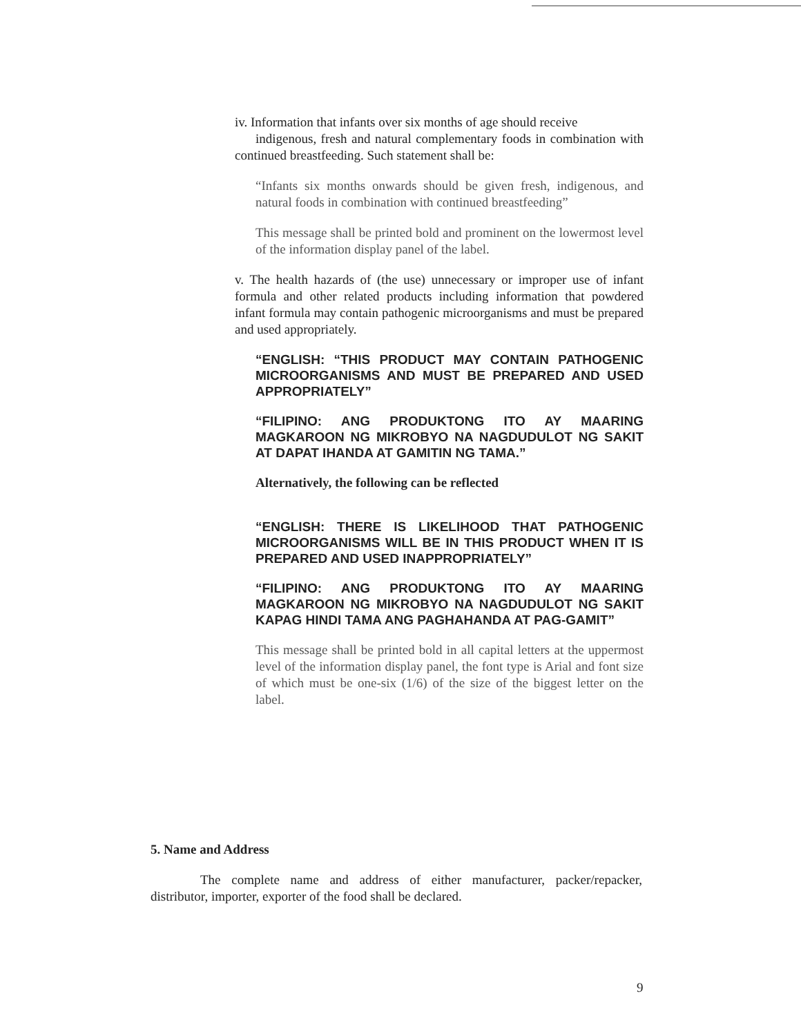iv. Information that infants over six months of age should receive
indigenous, fresh and natural complementary foods in combination with continued breastfeeding. Such statement shall be:
“Infants six months onwards should be given fresh, indigenous, and natural foods in combination with continued breastfeeding”
This message shall be printed bold and prominent on the lowermost level of the information display panel of the label.
v. The health hazards of (the use) unnecessary or improper use of infant formula and other related products including information that powdered infant formula may contain pathogenic microorganisms and must be prepared and used appropriately.
“ENGLISH: “THIS PRODUCT MAY CONTAIN PATHOGENIC MICROORGANISMS AND MUST BE PREPARED AND USED APPROPRIATELY”
“FILIPINO: ANG PRODUKTONG ITO AY MAARING MAGKAROON NG MIKROBYO NA NAGDUDULOT NG SAKIT AT DAPAT IHANDA AT GAMITIN NG TAMA.”
Alternatively, the following can be reflected
“ENGLISH: THERE IS LIKELIHOOD THAT PATHOGENIC MICROORGANISMS WILL BE IN THIS PRODUCT WHEN IT IS PREPARED AND USED INAPPROPRIATELY”
“FILIPINO: ANG PRODUKTONG ITO AY MAARING MAGKAROON NG MIKROBYO NA NAGDUDULOT NG SAKIT KAPAG HINDI TAMA ANG PAGHAHANDA AT PAG-GAMIT”
This message shall be printed bold in all capital letters at the uppermost level of the information display panel, the font type is Arial and font size of which must be one-six (1/6) of the size of the biggest letter on the label.
5. Name and Address
The complete name and address of either manufacturer, packer/repacker, distributor, importer, exporter of the food shall be declared.
9